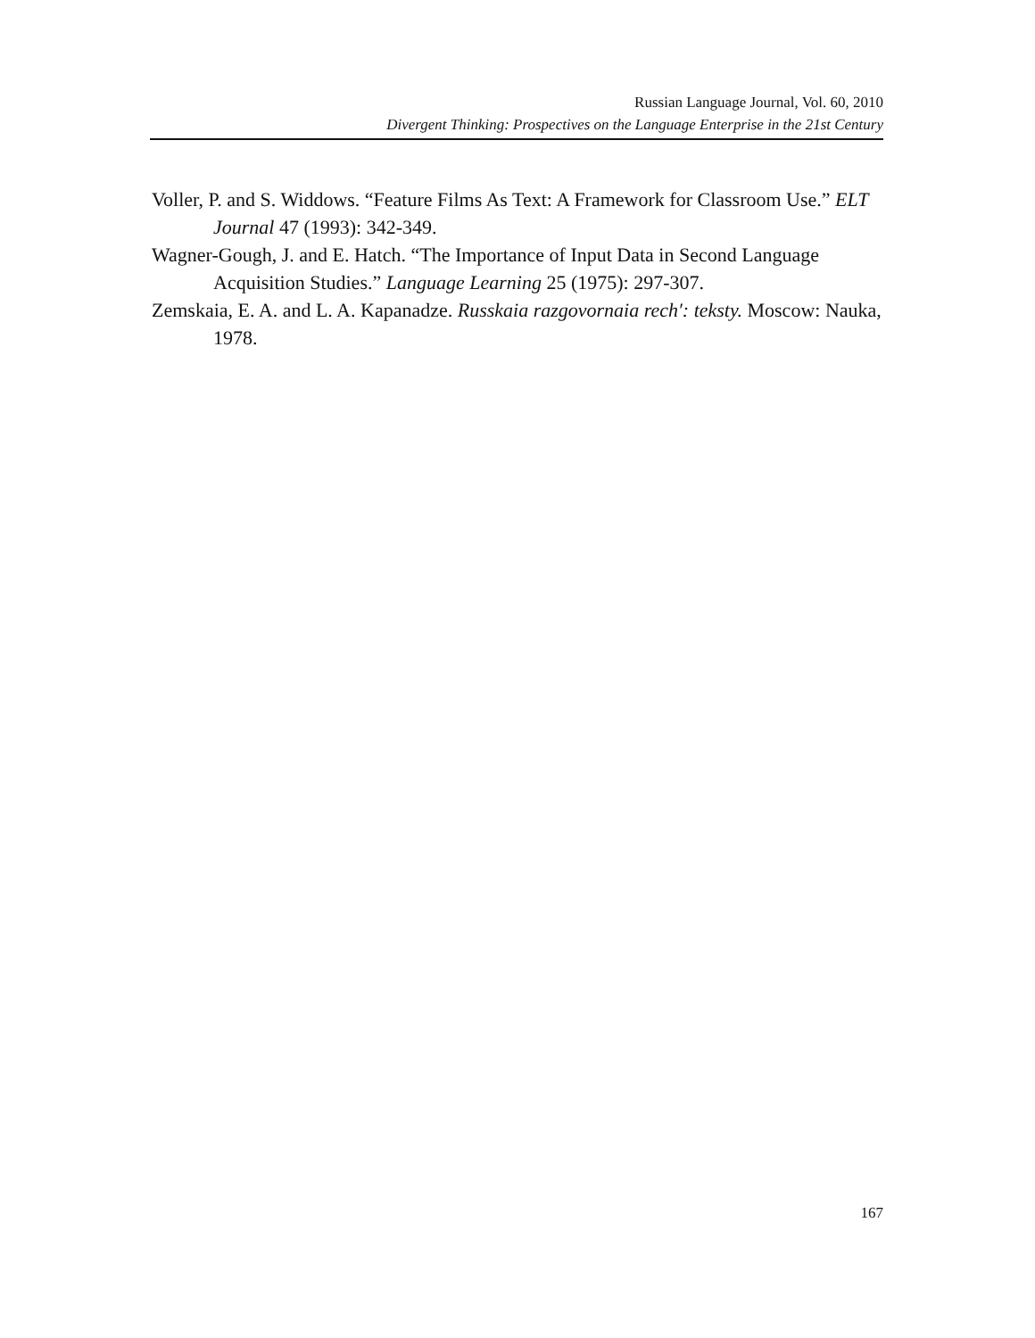Russian Language Journal, Vol. 60, 2010
Divergent Thinking: Prospectives on the Language Enterprise in the 21st Century
Voller, P. and S. Widdows. “Feature Films As Text: A Framework for Classroom Use.” ELT Journal 47 (1993): 342-349.
Wagner-Gough, J. and E. Hatch. “The Importance of Input Data in Second Language Acquisition Studies.” Language Learning 25 (1975): 297-307.
Zemskaia, E. A. and L. A. Kapanadze. Russkaia razgovornaia rech′: teksty. Moscow: Nauka, 1978.
167